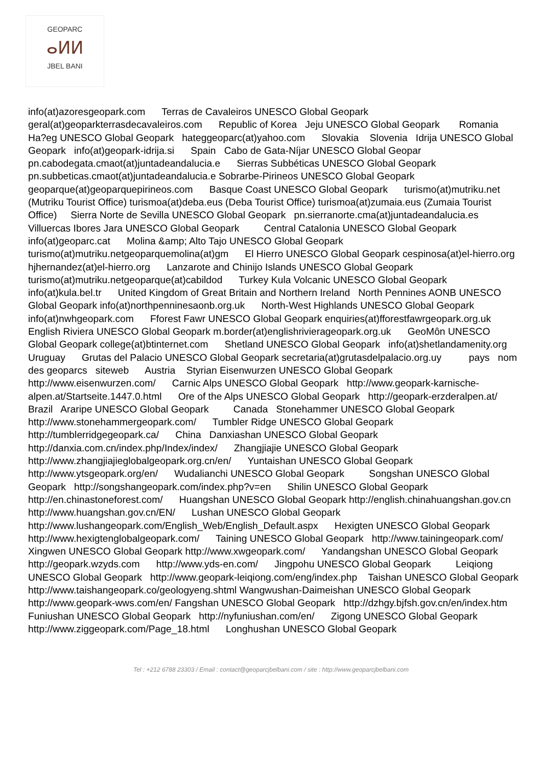GEOPARC
ⴰⵍⵍ
JBEL BANI
info(at)azoresgeopark.com Terras de Cavaleiros UNESCO Global Geopark geral(at)geoparkterrasdecavaleiros.com Republic of Korea Jeju UNESCO Global Geopark Romania Ha?eg UNESCO Global Geopark hateggeoparc(at)yahoo.com Slovakia Slovenia Idrija UNESCO Global Geopark info(at)geopark-idrija.si Spain Cabo de Gata-Níjar UNESCO Global Geopar pn.cabodegata.cmaot(at)juntadeandalucia.e Sierras Subbéticas UNESCO Global Geopark pn.subbeticas.cmaot(at)juntadeandalucia.e Sobrarbe-Pirineos UNESCO Global Geopark geoparque(at)geoparquepirineos.com Basque Coast UNESCO Global Geopark turismo(at)mutriku.net (Mutriku Tourist Office) turismoa(at)deba.eus (Deba Tourist Office) turismoa(at)zumaia.eus (Zumaia Tourist Office) Sierra Norte de Sevilla UNESCO Global Geopark pn.sierranorte.cma(at)juntadeandalucia.es Villuercas Ibores Jara UNESCO Global Geopark Central Catalonia UNESCO Global Geopark info(at)geoparc.cat Molina &amp; Alto Tajo UNESCO Global Geopark turismo(at)mutriku.netgeoparquemolina(at)gm El Hierro UNESCO Global Geopark cespinosa(at)el-hierro.org hjhernandez(at)el-hierro.org Lanzarote and Chinijo Islands UNESCO Global Geopark turismo(at)mutriku.netgeoparque(at)cabildod Turkey Kula Volcanic UNESCO Global Geopark info(at)kula.bel.tr United Kingdom of Great Britain and Northern Ireland North Pennines AONB UNESCO Global Geopark info(at)northpenninesaonb.org.uk North-West Highlands UNESCO Global Geopark info(at)nwhgeopark.com Fforest Fawr UNESCO Global Geopark enquiries(at)fforestfawrgeopark.org.uk English Riviera UNESCO Global Geopark m.border(at)englishrivierageopark.org.uk GeoMôn UNESCO Global Geopark college(at)btinternet.com Shetland UNESCO Global Geopark info(at)shetlandamenity.org Uruguay Grutas del Palacio UNESCO Global Geopark secretaria(at)grutasdelpalacio.org.uy pays nom des geoparcs siteweb Austria Styrian Eisenwurzen UNESCO Global Geopark http://www.eisenwurzen.com/ Carnic Alps UNESCO Global Geopark http://www.geopark-karnische-alpen.at/Startseite.1447.0.html Ore of the Alps UNESCO Global Geopark http://geopark-erzderalpen.at/ Brazil Araripe UNESCO Global Geopark Canada Stonehammer UNESCO Global Geopark http://www.stonehammergeopark.com/ Tumbler Ridge UNESCO Global Geopark http://tumblerridgegeopark.ca/ China Danxiashan UNESCO Global Geopark http://danxia.com.cn/index.php/Index/index/ Zhangjiajie UNESCO Global Geopark http://www.zhangjiajieglobalgeopark.org.cn/en/ Yuntaishan UNESCO Global Geopark http://www.ytsgeopark.org/en/ Wudalianchi UNESCO Global Geopark Songshan UNESCO Global Geopark http://songshangeopark.com/index.php?v=en Shilin UNESCO Global Geopark http://en.chinastoneforest.com/ Huangshan UNESCO Global Geopark http://english.chinahuangshan.gov.cn http://www.huangshan.gov.cn/EN/ Lushan UNESCO Global Geopark http://www.lushangeopark.com/English_Web/English_Default.aspx Hexigten UNESCO Global Geopark http://www.hexigtenglobalgeopark.com/ Taining UNESCO Global Geopark http://www.tainingeopark.com/ Xingwen UNESCO Global Geopark http://www.xwgeopark.com/ Yandangshan UNESCO Global Geopark http://geopark.wzyds.com http://www.yds-en.com/ Jingpohu UNESCO Global Geopark Leiqiong UNESCO Global Geopark http://www.geopark-leiqiong.com/eng/index.php Taishan UNESCO Global Geopark http://www.taishangeopark.co/geologyeng.shtml Wangwushan-Daimeishan UNESCO Global Geopark http://www.geopark-wws.com/en/ Fangshan UNESCO Global Geopark http://dzhgy.bjfsh.gov.cn/en/index.htm Funiushan UNESCO Global Geopark http://nyfuniushan.com/en/ Zigong UNESCO Global Geopark http://www.ziggeopark.com/Page_18.html Longhushan UNESCO Global Geopark
Tel : +212 6788 23303 / Email : contact@geoparcjbelbani.com / site : http://www.geoparcjbelbani.com